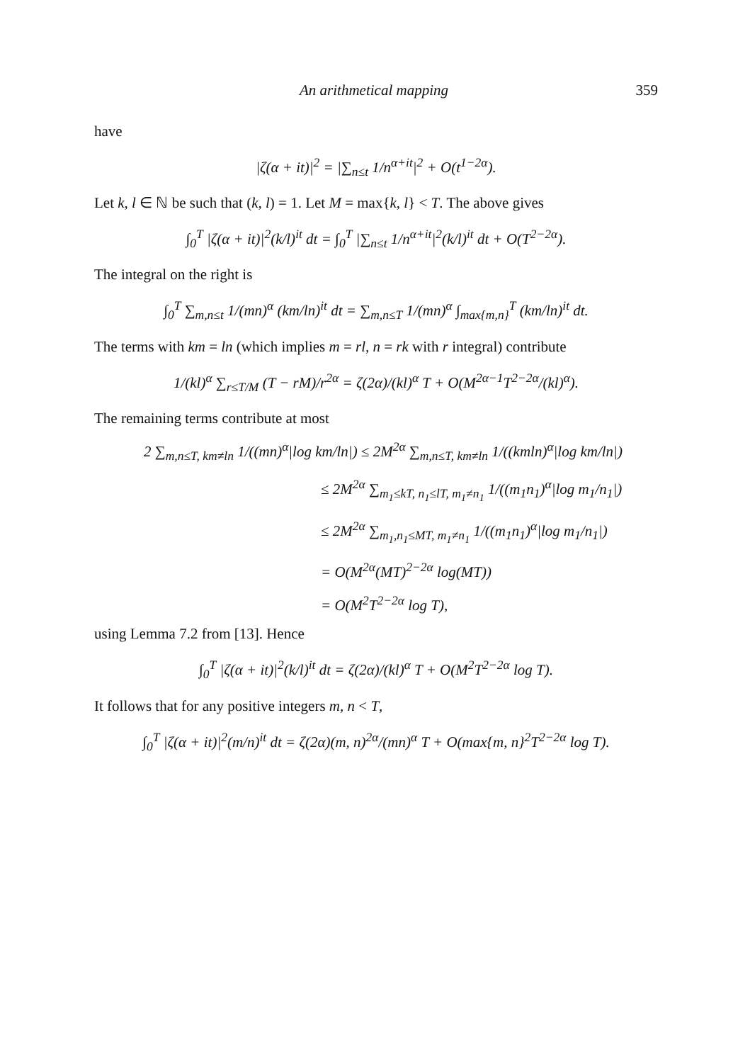An arithmetical mapping 359
have
|ζ(α + it)|<sup>2</sup> = |∑<sub>n≤t</sub> 1/n<sup>α+it</sup>|<sup>2</sup> + O(t<sup>1−2α</sup>).
Let k, l ∈ ℕ be such that (k, l) = 1. Let M = max{k, l} < T. The above gives
∫<sub>0</sub><sup>T</sup> |ζ(α + it)|<sup>2</sup>(k/l)<sup>it</sup> dt = ∫<sub>0</sub><sup>T</sup> |∑<sub>n≤t</sub> 1/n<sup>α+it</sup>|<sup>2</sup>(k/l)<sup>it</sup> dt + O(T<sup>2−2α</sup>).
The integral on the right is
∫<sub>0</sub><sup>T</sup> ∑<sub>m,n≤t</sub> 1/(mn)<sup>α</sup> (km/ln)<sup>it</sup> dt = ∑<sub>m,n≤T</sub> 1/(mn)<sup>α</sup> ∫<sub>max{m,n}</sub><sup>T</sup> (km/ln)<sup>it</sup> dt.
The terms with km = ln (which implies m = rl, n = rk with r integral) contribute
1/(kl)<sup>α</sup> ∑<sub>r≤T/M</sub> (T − rM)/r<sup>2α</sup> = ζ(2α)/(kl)<sup>α</sup> T + O(M<sup>2α−1</sup>T<sup>2−2α</sup>/(kl)<sup>α</sup>).
The remaining terms contribute at most
2 ∑<sub>m,n≤T, km≠ln</sub> 1/((mn)<sup>α</sup>|log km/ln|) ≤ 2M<sup>2α</sup> ∑<sub>m,n≤T, km≠ln</sub> 1/((kmln)<sup>α</sup>|log km/ln|)
≤ 2M<sup>2α</sup> ∑<sub>m<sub>1</sub>≤kT, n<sub>1</sub>≤lT, m<sub>1</sub>≠n<sub>1</sub></sub> 1/((m<sub>1</sub>n<sub>1</sub>)<sup>α</sup>|log m<sub>1</sub>/n<sub>1</sub>|)
≤ 2M<sup>2α</sup> ∑<sub>m<sub>1</sub>,n<sub>1</sub>≤MT, m<sub>1</sub>≠n<sub>1</sub></sub> 1/((m<sub>1</sub>n<sub>1</sub>)<sup>α</sup>|log m<sub>1</sub>/n<sub>1</sub>|)
= O(M<sup>2α</sup>(MT)<sup>2−2α</sup> log(MT))
= O(M<sup>2</sup>T<sup>2−2α</sup> log T),
using Lemma 7.2 from [13]. Hence
∫<sub>0</sub><sup>T</sup> |ζ(α + it)|<sup>2</sup>(k/l)<sup>it</sup> dt = ζ(2α)/(kl)<sup>α</sup> T + O(M<sup>2</sup>T<sup>2−2α</sup> log T).
It follows that for any positive integers m, n < T,
∫<sub>0</sub><sup>T</sup> |ζ(α + it)|<sup>2</sup>(m/n)<sup>it</sup> dt = ζ(2α)(m, n)<sup>2α</sup>/(mn)<sup>α</sup> T + O(max{m, n}<sup>2</sup>T<sup>2−2α</sup> log T).